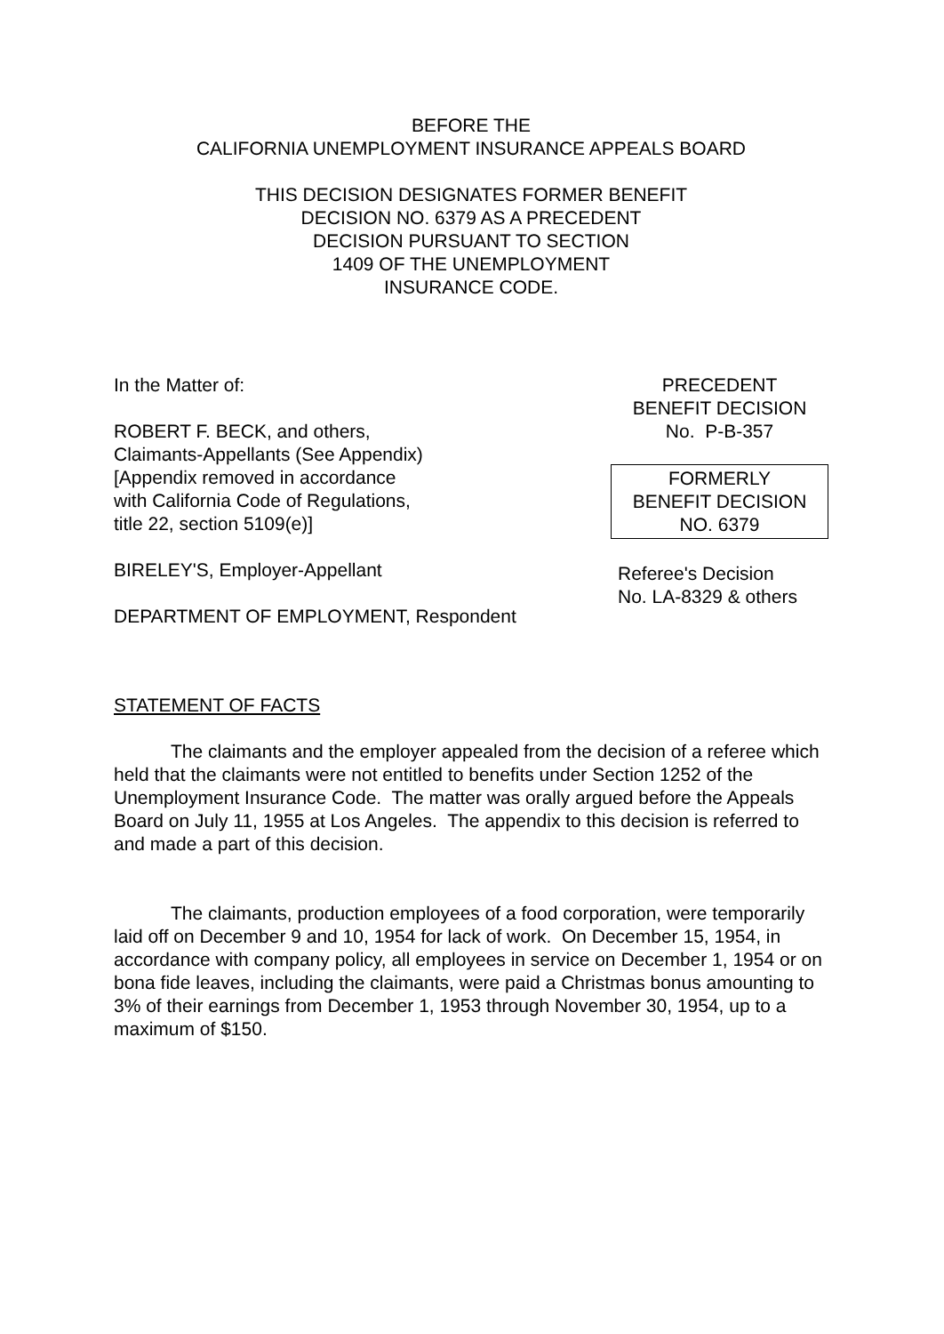BEFORE THE
CALIFORNIA UNEMPLOYMENT INSURANCE APPEALS BOARD
THIS DECISION DESIGNATES FORMER BENEFIT
DECISION NO. 6379 AS A PRECEDENT
DECISION PURSUANT TO SECTION
1409 OF THE UNEMPLOYMENT
INSURANCE CODE.
In the Matter of:
ROBERT F. BECK, and others,
Claimants-Appellants (See Appendix)
[Appendix removed in accordance
with California Code of Regulations,
title 22, section 5109(e)]
BIRELEY'S, Employer-Appellant
DEPARTMENT OF EMPLOYMENT, Respondent
PRECEDENT
BENEFIT DECISION
No. P-B-357
FORMERLY
BENEFIT DECISION
NO. 6379
Referee's Decision
No. LA-8329 & others
STATEMENT OF FACTS
The claimants and the employer appealed from the decision of a referee which held that the claimants were not entitled to benefits under Section 1252 of the Unemployment Insurance Code. The matter was orally argued before the Appeals Board on July 11, 1955 at Los Angeles. The appendix to this decision is referred to and made a part of this decision.
The claimants, production employees of a food corporation, were temporarily laid off on December 9 and 10, 1954 for lack of work. On December 15, 1954, in accordance with company policy, all employees in service on December 1, 1954 or on bona fide leaves, including the claimants, were paid a Christmas bonus amounting to 3% of their earnings from December 1, 1953 through November 30, 1954, up to a maximum of $150.